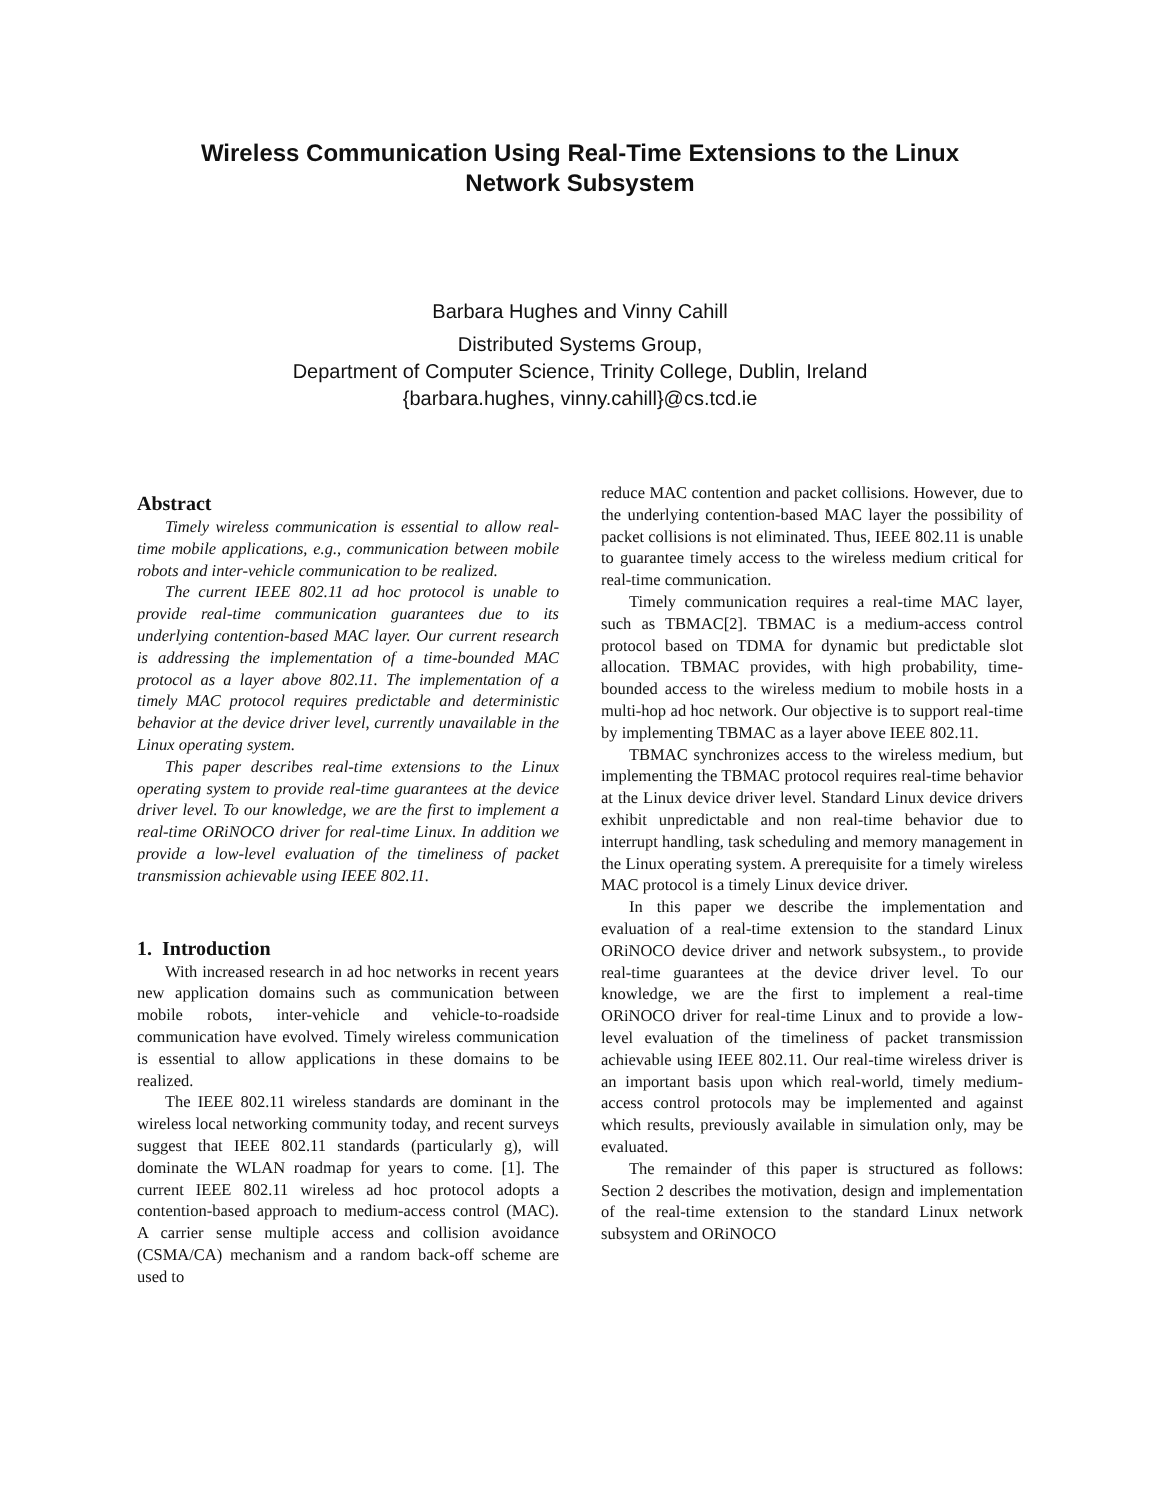Wireless Communication Using Real-Time Extensions to the Linux
Network Subsystem
Barbara Hughes and Vinny Cahill
Distributed Systems Group,
Department of Computer Science, Trinity College, Dublin, Ireland
{barbara.hughes, vinny.cahill}@cs.tcd.ie
Abstract
Timely wireless communication is essential to allow real-time mobile applications, e.g., communication between mobile robots and inter-vehicle communication to be realized.
The current IEEE 802.11 ad hoc protocol is unable to provide real-time communication guarantees due to its underlying contention-based MAC layer. Our current research is addressing the implementation of a time-bounded MAC protocol as a layer above 802.11. The implementation of a timely MAC protocol requires predictable and deterministic behavior at the device driver level, currently unavailable in the Linux operating system.
This paper describes real-time extensions to the Linux operating system to provide real-time guarantees at the device driver level. To our knowledge, we are the first to implement a real-time ORiNOCO driver for real-time Linux. In addition we provide a low-level evaluation of the timeliness of packet transmission achievable using IEEE 802.11.
1. Introduction
With increased research in ad hoc networks in recent years new application domains such as communication between mobile robots, inter-vehicle and vehicle-to-roadside communication have evolved. Timely wireless communication is essential to allow applications in these domains to be realized.
The IEEE 802.11 wireless standards are dominant in the wireless local networking community today, and recent surveys suggest that IEEE 802.11 standards (particularly g), will dominate the WLAN roadmap for years to come. [1]. The current IEEE 802.11 wireless ad hoc protocol adopts a contention-based approach to medium-access control (MAC). A carrier sense multiple access and collision avoidance (CSMA/CA) mechanism and a random back-off scheme are used to
reduce MAC contention and packet collisions. However, due to the underlying contention-based MAC layer the possibility of packet collisions is not eliminated. Thus, IEEE 802.11 is unable to guarantee timely access to the wireless medium critical for real-time communication.
Timely communication requires a real-time MAC layer, such as TBMAC[2]. TBMAC is a medium-access control protocol based on TDMA for dynamic but predictable slot allocation. TBMAC provides, with high probability, time-bounded access to the wireless medium to mobile hosts in a multi-hop ad hoc network. Our objective is to support real-time by implementing TBMAC as a layer above IEEE 802.11.
TBMAC synchronizes access to the wireless medium, but implementing the TBMAC protocol requires real-time behavior at the Linux device driver level. Standard Linux device drivers exhibit unpredictable and non real-time behavior due to interrupt handling, task scheduling and memory management in the Linux operating system. A prerequisite for a timely wireless MAC protocol is a timely Linux device driver.
In this paper we describe the implementation and evaluation of a real-time extension to the standard Linux ORiNOCO device driver and network subsystem., to provide real-time guarantees at the device driver level. To our knowledge, we are the first to implement a real-time ORiNOCO driver for real-time Linux and to provide a low-level evaluation of the timeliness of packet transmission achievable using IEEE 802.11. Our real-time wireless driver is an important basis upon which real-world, timely medium-access control protocols may be implemented and against which results, previously available in simulation only, may be evaluated.
The remainder of this paper is structured as follows: Section 2 describes the motivation, design and implementation of the real-time extension to the standard Linux network subsystem and ORiNOCO